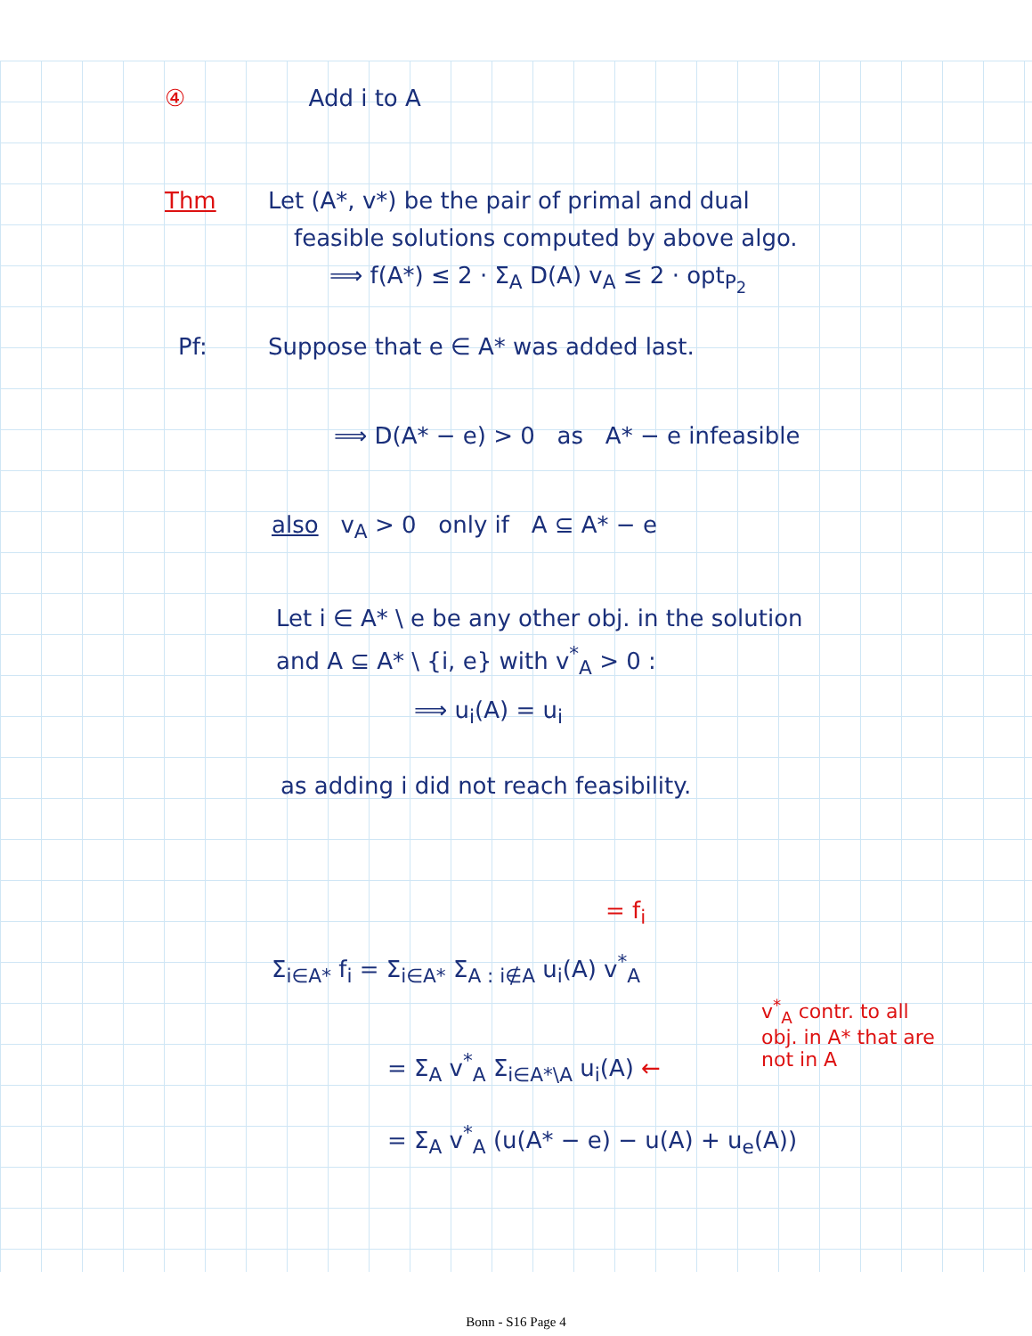④ Add i to A
Thm Let (A*, v*) be the pair of primal and dual
feasible solutions computed by above algo.
⟹ f(A*) ≤ 2 · Σ<sub>A</sub> D(A) v<sub>A</sub> ≤ 2 · opt<sub>P<sub>2</sub></sub>
Pf: Suppose that e ∈ A* was added last.
⟹ D(A* − e) > 0 as A* − e infeasible
also v<sub>A</sub> > 0 only if A ⊆ A* − e
Let i ∈ A* \ e be any other obj. in the solution
and A ⊆ A* \ {i, e} with v<sup>*</sup><sub>A</sub> > 0 :
⟹ u<sub>i</sub>(A) = u<sub>i</sub>
as adding i did not reach feasibility.
= f<sub>i</sub>
Σ<sub>i∈A*</sub> f<sub>i</sub> = Σ<sub>i∈A*</sub> Σ<sub>A : i∉A</sub> u<sub>i</sub>(A) v<sup>*</sup><sub>A</sub>
= Σ<sub>A</sub> v<sup>*</sup><sub>A</sub> Σ<sub>i∈A*\A</sub> u<sub>i</sub>(A) ←
v<sup>*</sup><sub>A</sub> contr. to all obj. in A* that are not in A
= Σ<sub>A</sub> v<sup>*</sup><sub>A</sub> (u(A* − e) − u(A) + u<sub>e</sub>(A))
Bonn - S16 Page 4